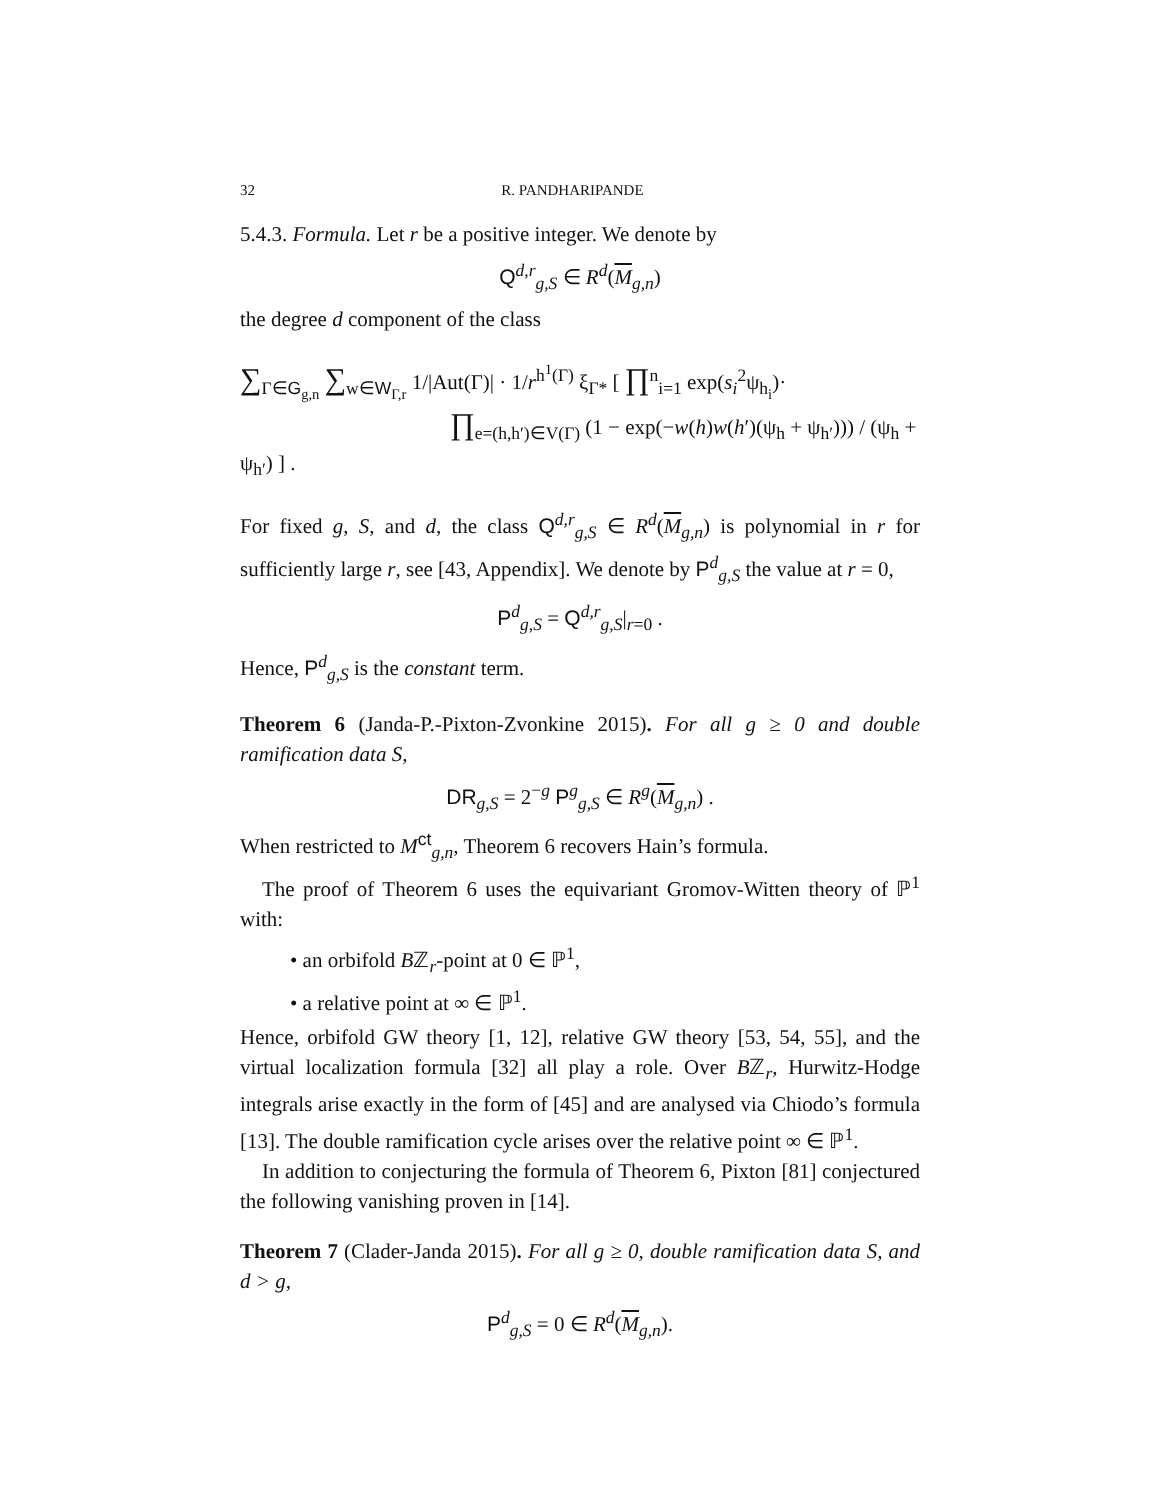32 R. PANDHARIPANDE
5.4.3. Formula. Let r be a positive integer. We denote by
Q<sup>d,r</sup><sub>g,S</sub> ∈ R<sup>d</sup>(M<sub>g,n</sub>)
the degree d component of the class
∑<sub>Γ∈G<sub>g,n</sub></sub> ∑<sub>w∈W<sub>Γ,r</sub></sub> 1/|Aut(Γ)| · 1/r<sup>h<sup>1</sup>(Γ)</sup> ξ<sub>Γ*</sub> [ ∏<sup>n</sup><sub>i=1</sub> exp(s<sub>i</sub><sup>2</sup>ψ<sub>h<sub>i</sub></sub>)·
∏<sub>e=(h,h′)∈V(Γ)</sub> (1 − exp(−w(h)w(h′)(ψ<sub>h</sub> + ψ<sub>h′</sub>))) / (ψ<sub>h</sub> + ψ<sub>h′</sub>) ] .
For fixed g, S, and d, the class Q<sup>d,r</sup><sub>g,S</sub> ∈ R<sup>d</sup>(M<sub>g,n</sub>) is polynomial in r for sufficiently large r, see [43, Appendix]. We denote by P<sup>d</sup><sub>g,S</sub> the value at r = 0,
P<sup>d</sup><sub>g,S</sub> = Q<sup>d,r</sup><sub>g,S</sub>|<sub>r=0</sub> .
Hence, P<sup>d</sup><sub>g,S</sub> is the constant term.
Theorem 6 (Janda-P.-Pixton-Zvonkine 2015). For all g ≥ 0 and double ramification data S,
DR<sub>g,S</sub> = 2<sup>−g</sup> P<sup>g</sup><sub>g,S</sub> ∈ R<sup>g</sup>(M<sub>g,n</sub>) .
When restricted to M<sup>ct</sup><sub>g,n</sub>, Theorem 6 recovers Hain’s formula.
The proof of Theorem 6 uses the equivariant Gromov-Witten theory of ℙ<sup>1</sup> with:
• an orbifold Bℤ<sub>r</sub>-point at 0 ∈ ℙ<sup>1</sup>,
• a relative point at ∞ ∈ ℙ<sup>1</sup>.
Hence, orbifold GW theory [1, 12], relative GW theory [53, 54, 55], and the virtual localization formula [32] all play a role. Over Bℤ<sub>r</sub>, Hurwitz-Hodge integrals arise exactly in the form of [45] and are analysed via Chiodo’s formula [13]. The double ramification cycle arises over the relative point ∞ ∈ ℙ<sup>1</sup>.
In addition to conjecturing the formula of Theorem 6, Pixton [81] conjectured the following vanishing proven in [14].
Theorem 7 (Clader-Janda 2015). For all g ≥ 0, double ramification data S, and d > g,
P<sup>d</sup><sub>g,S</sub> = 0 ∈ R<sup>d</sup>(M<sub>g,n</sub>).